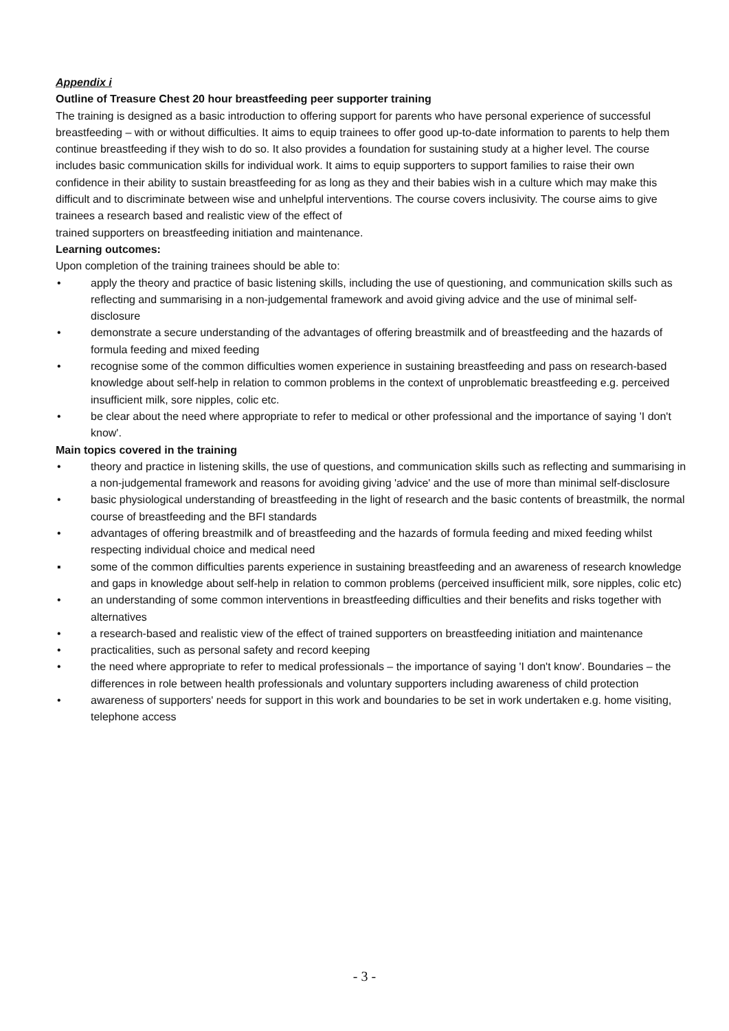Appendix i
Outline of Treasure Chest 20 hour breastfeeding peer supporter training
The training is designed as a basic introduction to offering support for parents who have personal experience of successful breastfeeding – with or without difficulties. It aims to equip trainees to offer good up-to-date information to parents to help them continue breastfeeding if they wish to do so. It also provides a foundation for sustaining study at a higher level. The course includes basic communication skills for individual work. It aims to equip supporters to support families to raise their own confidence in their ability to sustain breastfeeding for as long as they and their babies wish in a culture which may make this difficult and to discriminate between wise and unhelpful interventions. The course covers inclusivity. The course aims to give trainees a research based and realistic view of the effect of
trained supporters on breastfeeding initiation and maintenance.
Learning outcomes:
Upon completion of the training trainees should be able to:
• apply the theory and practice of basic listening skills, including the use of questioning, and communication skills such as reflecting and summarising in a non-judgemental framework and avoid giving advice and the use of minimal self-disclosure
• demonstrate a secure understanding of the advantages of offering breastmilk and of breastfeeding and the hazards of formula feeding and mixed feeding
• recognise some of the common difficulties women experience in sustaining breastfeeding and pass on research-based knowledge about self-help in relation to common problems in the context of unproblematic breastfeeding e.g. perceived insufficient milk, sore nipples, colic etc.
• be clear about the need where appropriate to refer to medical or other professional and the importance of saying 'I don't know'.
Main topics covered in the training
• theory and practice in listening skills, the use of questions, and communication skills such as reflecting and summarising in a non-judgemental framework and reasons for avoiding giving 'advice' and the use of more than minimal self-disclosure
• basic physiological understanding of breastfeeding in the light of research and the basic contents of breastmilk, the normal course of breastfeeding and the BFI standards
• advantages of offering breastmilk and of breastfeeding and the hazards of formula feeding and mixed feeding whilst respecting individual choice and medical need
▪ some of the common difficulties parents experience in sustaining breastfeeding and an awareness of research knowledge and gaps in knowledge about self-help in relation to common problems (perceived insufficient milk, sore nipples, colic etc)
• an understanding of some common interventions in breastfeeding difficulties and their benefits and risks together with alternatives
• a research-based and realistic view of the effect of trained supporters on breastfeeding initiation and maintenance
• practicalities, such as personal safety and record keeping
• the need where appropriate to refer to medical professionals – the importance of saying 'I don't know'. Boundaries – the differences in role between health professionals and voluntary supporters including awareness of child protection
• awareness of supporters' needs for support in this work and boundaries to be set in work undertaken e.g. home visiting, telephone access
- 3 -